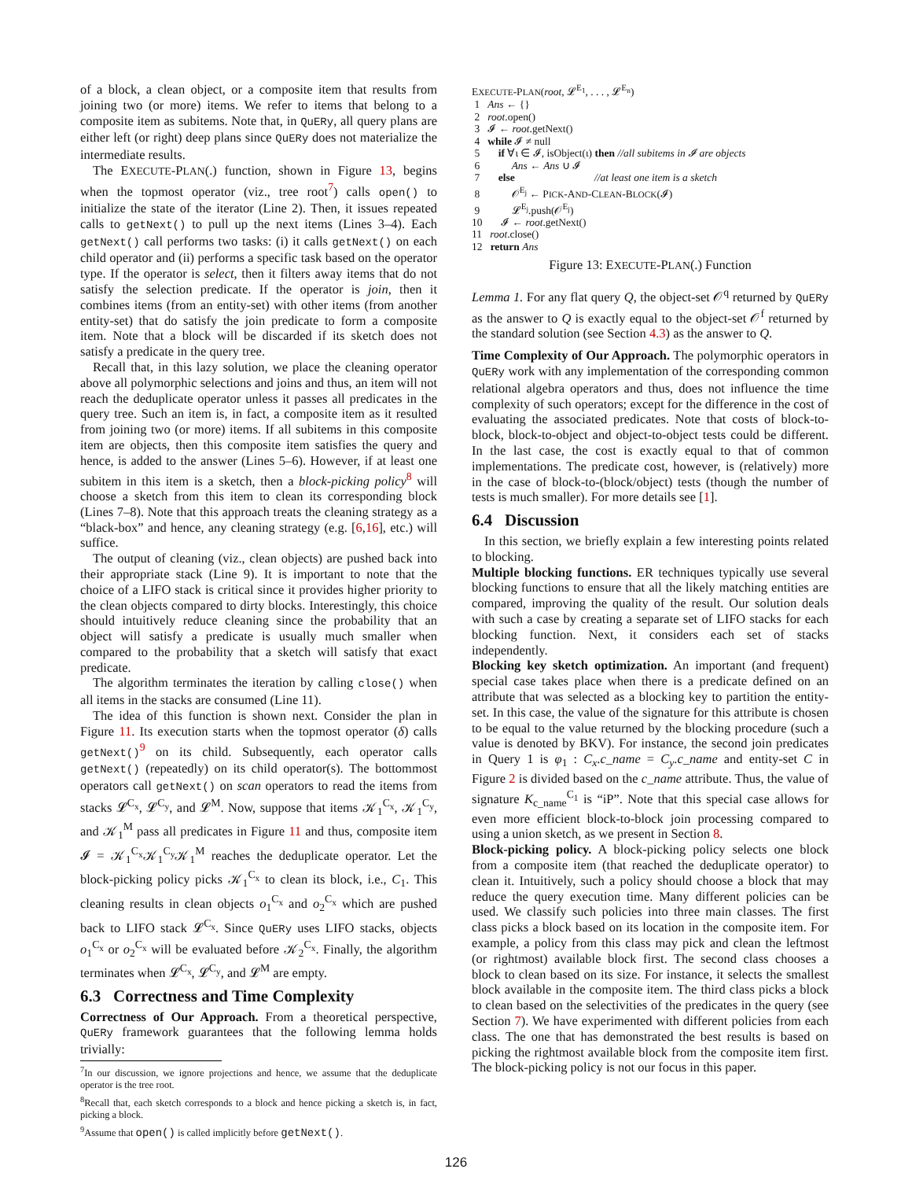of a block, a clean object, or a composite item that results from joining two (or more) items. We refer to items that belong to a composite item as subitems. Note that, in QuERy, all query plans are either left (or right) deep plans since QuERy does not materialize the intermediate results.
The EXECUTE-PLAN(.) function, shown in Figure 13, begins when the topmost operator (viz., tree root<sup>7</sup>) calls open() to initialize the state of the iterator (Line 2). Then, it issues repeated calls to getNext() to pull up the next items (Lines 3–4). Each getNext() call performs two tasks: (i) it calls getNext() on each child operator and (ii) performs a specific task based on the operator type. If the operator is select, then it filters away items that do not satisfy the selection predicate. If the operator is join, then it combines items (from an entity-set) with other items (from another entity-set) that do satisfy the join predicate to form a composite item. Note that a block will be discarded if its sketch does not satisfy a predicate in the query tree.
Recall that, in this lazy solution, we place the cleaning operator above all polymorphic selections and joins and thus, an item will not reach the deduplicate operator unless it passes all predicates in the query tree. Such an item is, in fact, a composite item as it resulted from joining two (or more) items. If all subitems in this composite item are objects, then this composite item satisfies the query and hence, is added to the answer (Lines 5–6). However, if at least one subitem in this item is a sketch, then a block-picking policy<sup>8</sup> will choose a sketch from this item to clean its corresponding block (Lines 7–8). Note that this approach treats the cleaning strategy as a “black-box” and hence, any cleaning strategy (e.g. [6,16], etc.) will suffice.
The output of cleaning (viz., clean objects) are pushed back into their appropriate stack (Line 9). It is important to note that the choice of a LIFO stack is critical since it provides higher priority to the clean objects compared to dirty blocks. Interestingly, this choice should intuitively reduce cleaning since the probability that an object will satisfy a predicate is usually much smaller when compared to the probability that a sketch will satisfy that exact predicate.
The algorithm terminates the iteration by calling close() when all items in the stacks are consumed (Line 11).
The idea of this function is shown next. Consider the plan in Figure 11. Its execution starts when the topmost operator (δ) calls getNext()<sup>9</sup> on its child. Subsequently, each operator calls getNext() (repeatedly) on its child operator(s). The bottommost operators call getNext() on scan operators to read the items from stacks 𝓛<sup>C<sub>x</sub></sup>, 𝓛<sup>C<sub>y</sub></sup>, and 𝓛<sup>M</sup>. Now, suppose that items 𝒦<sub>1</sub><sup>C<sub>x</sub></sup>, 𝒦<sub>1</sub><sup>C<sub>y</sub></sup>, and 𝒦<sub>1</sub><sup>M</sup> pass all predicates in Figure 11 and thus, composite item 𝓘 = 𝒦<sub>1</sub><sup>C<sub>x</sub></sup>𝒦<sub>1</sub><sup>C<sub>y</sub></sup>𝒦<sub>1</sub><sup>M</sup> reaches the deduplicate operator. Let the block-picking policy picks 𝒦<sub>1</sub><sup>C<sub>x</sub></sup> to clean its block, i.e., C<sub>1</sub>. This cleaning results in clean objects o<sub>1</sub><sup>C<sub>x</sub></sup> and o<sub>2</sub><sup>C<sub>x</sub></sup> which are pushed back to LIFO stack 𝓛<sup>C<sub>x</sub></sup>. Since QuERy uses LIFO stacks, objects o<sub>1</sub><sup>C<sub>x</sub></sup> or o<sub>2</sub><sup>C<sub>x</sub></sup> will be evaluated before 𝒦<sub>2</sub><sup>C<sub>x</sub></sup>. Finally, the algorithm terminates when 𝓛<sup>C<sub>x</sub></sup>, 𝓛<sup>C<sub>y</sub></sup>, and 𝓛<sup>M</sup> are empty.
6.3 Correctness and Time Complexity
Correctness of Our Approach. From a theoretical perspective, QuERy framework guarantees that the following lemma holds trivially:
<sup>7</sup> In our discussion, we ignore projections and hence, we assume that the deduplicate operator is the tree root.
<sup>8</sup> Recall that, each sketch corresponds to a block and hence picking a sketch is, in fact, picking a block.
<sup>9</sup> Assume that open() is called implicitly before getNext().
EXECUTE-PLAN(root, 𝓛<sup>E<sub>1</sub></sup>, . . . , 𝓛<sup>E<sub>n</sub></sup>)
1 Ans ← {}
2 root.open()
3 𝓘 ← root.getNext()
4 while 𝓘 ≠ null
5 if ∀ι ∈ 𝓘, isObject(ι) then //all subitems in 𝓘 are objects
6 Ans ← Ans ∪ 𝓘
7 else //at least one item is a sketch
8 𝒪<sup>E<sub>j</sub></sup> ← PICK-AND-CLEAN-BLOCK(𝓘)
9 𝓛<sup>E<sub>j</sub></sup>.push(𝒪<sup>E<sub>j</sub></sup>)
10 𝓘 ← root.getNext()
11 root.close()
12 return Ans
Figure 13: EXECUTE-PLAN(.) Function
Lemma 1. For any flat query Q, the object-set 𝒪<sup>q</sup> returned by QuERy as the answer to Q is exactly equal to the object-set 𝒪<sup>f</sup> returned by the standard solution (see Section 4.3) as the answer to Q.
Time Complexity of Our Approach. The polymorphic operators in QuERy work with any implementation of the corresponding common relational algebra operators and thus, does not influence the time complexity of such operators; except for the difference in the cost of evaluating the associated predicates. Note that costs of block-to-block, block-to-object and object-to-object tests could be different. In the last case, the cost is exactly equal to that of common implementations. The predicate cost, however, is (relatively) more in the case of block-to-(block/object) tests (though the number of tests is much smaller). For more details see [1].
6.4 Discussion
In this section, we briefly explain a few interesting points related to blocking.
Multiple blocking functions. ER techniques typically use several blocking functions to ensure that all the likely matching entities are compared, improving the quality of the result. Our solution deals with such a case by creating a separate set of LIFO stacks for each blocking function. Next, it considers each set of stacks independently.
Blocking key sketch optimization. An important (and frequent) special case takes place when there is a predicate defined on an attribute that was selected as a blocking key to partition the entity-set. In this case, the value of the signature for this attribute is chosen to be equal to the value returned by the blocking procedure (such a value is denoted by BKV). For instance, the second join predicates in Query 1 is φ<sub>1</sub> : C<sub>x</sub>.c_name = C<sub>y</sub>.c_name and entity-set C in Figure 2 is divided based on the c_name attribute. Thus, the value of signature K<sub>c_name</sub><sup>C<sub>1</sub></sup> is “iP”. Note that this special case allows for even more efficient block-to-block join processing compared to using a union sketch, as we present in Section 8.
Block-picking policy. A block-picking policy selects one block from a composite item (that reached the deduplicate operator) to clean it. Intuitively, such a policy should choose a block that may reduce the query execution time. Many different policies can be used. We classify such policies into three main classes. The first class picks a block based on its location in the composite item. For example, a policy from this class may pick and clean the leftmost (or rightmost) available block first. The second class chooses a block to clean based on its size. For instance, it selects the smallest block available in the composite item. The third class picks a block to clean based on the selectivities of the predicates in the query (see Section 7). We have experimented with different policies from each class. The one that has demonstrated the best results is based on picking the rightmost available block from the composite item first. The block-picking policy is not our focus in this paper.
126